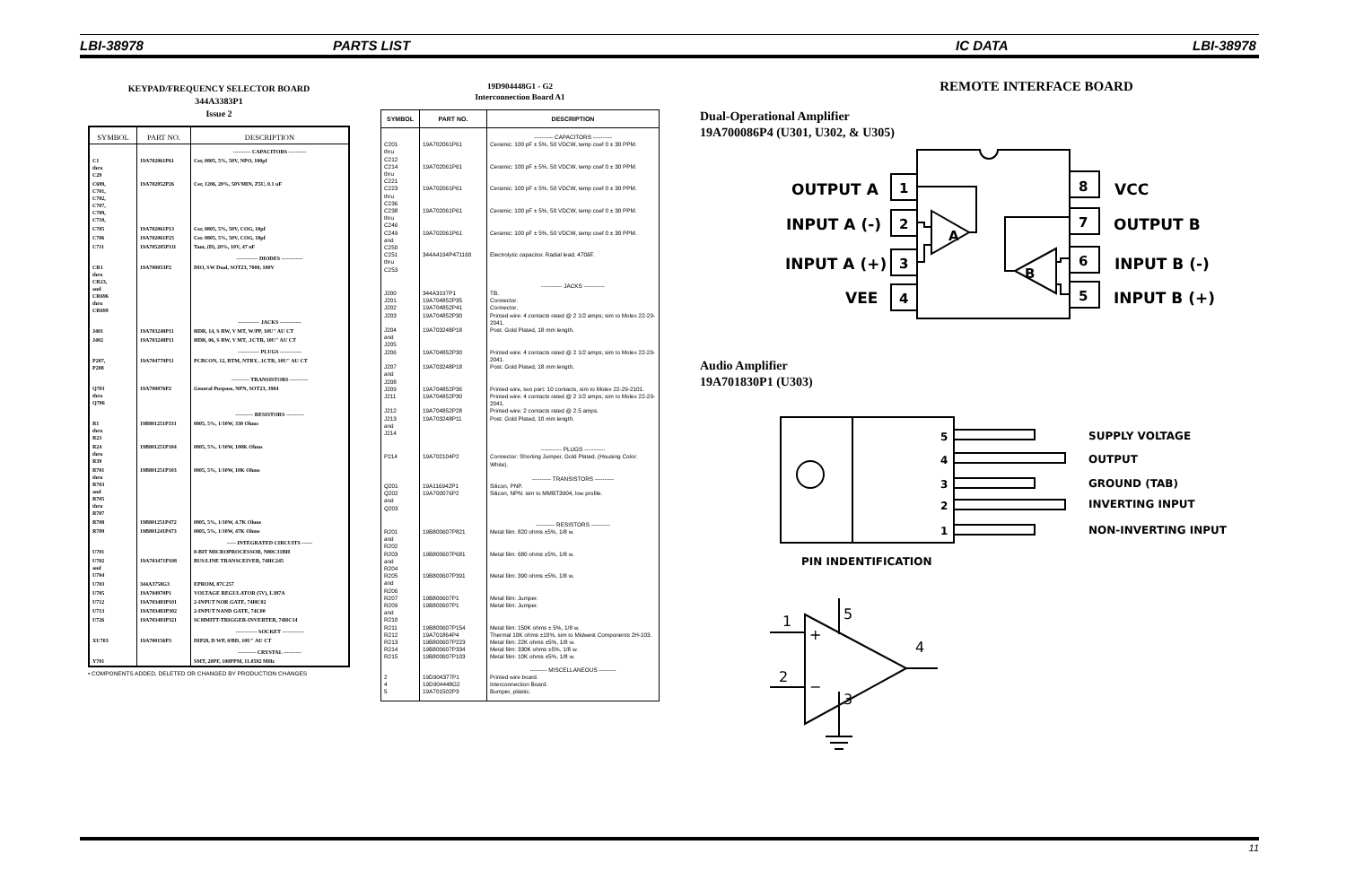LBI-38978 PARTS LIST IC DATA LBI-38978
KEYPAD/FREQUENCY SELECTOR BOARD
344A3383P1
Issue 2
| SYMBOL | PART NO. | DESCRIPTION |
| --- | --- | --- |
| | | ---------- CAPACITORS ---------- |
| C1 thru C29 | 19A702061P61 | Cer, 0805, 5%, 50V, NPO, 100pf |
| C699, C701, C702, C707, C709, C710, | 19A702052P26 | Cer, 1206, 20%, 50VMIN, Z5U, 0.1 uF |
| C705 | 19A702061P13 | Cer, 0805, 5%, 50V, COG, 10pf |
| C706 | 19A702061P25 | Cer. 0805, 5%, 50V, COG, 18pf |
| C711 | 19A705205P111 | Tant, (D), 20%, 10V, 47 uF |
| | | ------------ DIODES ------------ |
| CR1 thru CR23, and CR696 thru CR699 | 19A700053P2 | DIO, SW Dual, SOT23, 7000, 100V |
| | | ------------ JACKS ------------ |
| J401 | 19A703248P11 | HDR, 14, S RW, V MT, W/PP, 10U" AU CT |
| J402 | 19A703248P11 | HDR, 06, S RW, V MT, .1CTR, 10U" AU CT |
| | | ------------ PLUGS ------------ |
| P207, P208 | 19A704779P11 | PCBCON, 12, BTM, NTRY, .1CTR, 10U" AU CT |
| | | ---------- TRANSISTORS ---------- |
| Q701 thru Q706 | 19A700076P2 | General Purpose, NPN, SOT23, 3904 |
| | | ---------- RESISTORS ---------- |
| R1 thru R23 | 19B801251P331 | 0805, 5%, 1/10W, 330 Ohms |
| R24 thru R39 | 19B801251P104 | 0805, 5%, 1/10W, 100K Ohms |
| R701 thru R703 and R705 thru R707 | 19B801251P103 | 0805, 5%, 1/10W, 10K Ohms |
| R708 | 19B801251P472 | 0805, 5%, 1/10W, 4.7K Ohms |
| R709 | 19B801241P473 | 0805, 5%, 1/10W, 47K Ohms |
| | | ----- INTEGRATED CIRCUITS ------ |
| U701 | | 8-BIT MICROPROCESSOR, N80C31BH |
| U702 and U704 | 19A703471P108 | BUS/LINE TRANSCEIVER, 74HC245 |
| U703 | 344A3758G3 | EPROM, 87C257 |
| U705 | 19A704970P1 | VOLTAGE REGULATOR (5V), L387A |
| U712 | 19A703483P101 | 2-INPUT NOR GATE, 74HC02 |
| U713 | 19A703483P302 | 2-INPUT NAND GATE, 74C00 |
| U726 | 19A703483P321 | SCHMITT-TRIGGER-INVERTER, 74HC14 |
| | | ------------ SOCKET ------------ |
| XU703 | 19A700156P3 | DIP28, D WP, 0/BD, 10U" AU CT |
| | | ---------- CRYSTAL ---------- |
| Y701 | | SMT, 20PF, 100PPM, 11.0592 MHz |
• COMPONENTS ADDED, DELETED OR CHANGED BY PRODUCTION CHANGES
19D904448G1 - G2
Interconnection Board A1
| SYMBOL | PART NO. | DESCRIPTION |
| --- | --- | --- |
| | | ---------- CAPACITORS ---------- |
| C201 thru C212 | 19A702061P61 | Ceramic: 100 pF ± 5%, 50 VDCW, temp coef 0 ± 30 PPM. |
| C214 thru C221 | 19A702061P61 | Ceramic: 100 pF ± 5%, 50 VDCW, temp coef 0 ± 30 PPM. |
| C223 thru C236 | 19A702061P61 | Ceramic: 100 pF ± 5%, 50 VDCW, temp coef 0 ± 30 PPM. |
| C238 thru C246 | 19A702061P61 | Ceramic: 100 pF ± 5%, 50 VDCW, temp coef 0 ± 30 PPM. |
| C249 and C250 | 19A702061P61 | Ceramic: 100 pF ± 5%, 50 VDCW, temp coef 0 ± 30 PPM. |
| C251 thru C253 | 344A4194P471160 | Electrolytic capacitor. Radial lead; 470âF. |
| | | ----------- JACKS ----------- |
| J200 J201 J202 J203 | 344A3197P1 19A704852P35 19A704852P41 19A704852P30 | TB. Connector. Connector. Printed wire: 4 contacts rated @ 2 1/2 amps; sim to Molex 22-29-2041. |
| J204 and J205 | 19A703248P18 | Post: Gold Plated, 18 mm length. |
| J206 | 19A704852P30 | Printed wire: 4 contacts rated @ 2 1/2 amps; sim to Molex 22-29-2041. |
| J207 and J208 | 19A703248P18 | Post: Gold Plated, 18 mm length. |
| J209 | 19A704852P36 | Printed wire, two part: 10 contacts, sim to Molex 22-29-2101. |
| J211 | 19A704852P30 | Printed wire: 4 contacts rated @ 2 1/2 amps; sim to Molex 22-29-2041. |
| J212 J213 and J214 | 19A704852P28 19A703248P11 | Printed wire: 2 contacts rated @ 2.5 amps. Post: Gold Plated, 10 mm length. |
| | | ----------- PLUGS ----------- |
| P214 | 19A702104P2 | Connector: Shorting Jumper, Gold Plated. (Housing Color: White). |
| | | ---------- TRANSISTORS ---------- |
| Q201 Q202 and Q203 | 19A116942P1 19A700076P2 | Silicon, PNP. Silicon, NPN: sim to MMBT3904, low profile. |
| | | ---------- RESISTORS ---------- |
| R201 and R202 | 19B800607P821 | Metal film: 820 ohms ±5%, 1/8 w. |
| R203 and R204 | 19B800607P681 | Metal film: 680 ohms ±5%, 1/8 w. |
| R205 and R206 | 19B800607P391 | Metal film: 390 ohms ±5%, 1/8 w. |
| R207 R209 and R210 | 19B800607P1 19B800607P1 | Metal film: Jumper. Metal film: Jumper. |
| R211 R212 | 19B800607P154 19A701864P4 | Metal film: 150K ohms ± 5%, 1/8 w. Thermal 10K ohms ±10%, sim to Midwest Components 2H-103. |
| R213 R214 R215 | 19B800607P223 19B800607P334 19B800607P103 | Metal film: 22K ohms ±5%, 1/8 w. Metal film: 330K ohms ±5%, 1/8 w. Metal film: 10K ohms ±5%, 1/8 w. |
| | | --------- MISCELLANEOUS --------- |
| 2 4 5 | 19D904377P1 19D904448G2 19A701502P3 | Printed wire board. Interconnection Board. Bumper, plastic. |
REMOTE INTERFACE BOARD
Dual-Operational Amplifier
19A700086P4 (U301, U302, & U305)
OUTPUT A
INPUT A (-)
INPUT A (+)
VEE
VCC
OUTPUT B
INPUT B (-)
INPUT B (+)
1
2
3
4
8
7
6
5
A
B
Audio Amplifier
19A701830P1 (U303)
5
4
3
2
1
SUPPLY VOLTAGE
OUTPUT
GROUND (TAB)
INVERTING INPUT
NON-INVERTING INPUT
PIN INDENTIFICATION
1
5
4
2
3
+
−
11